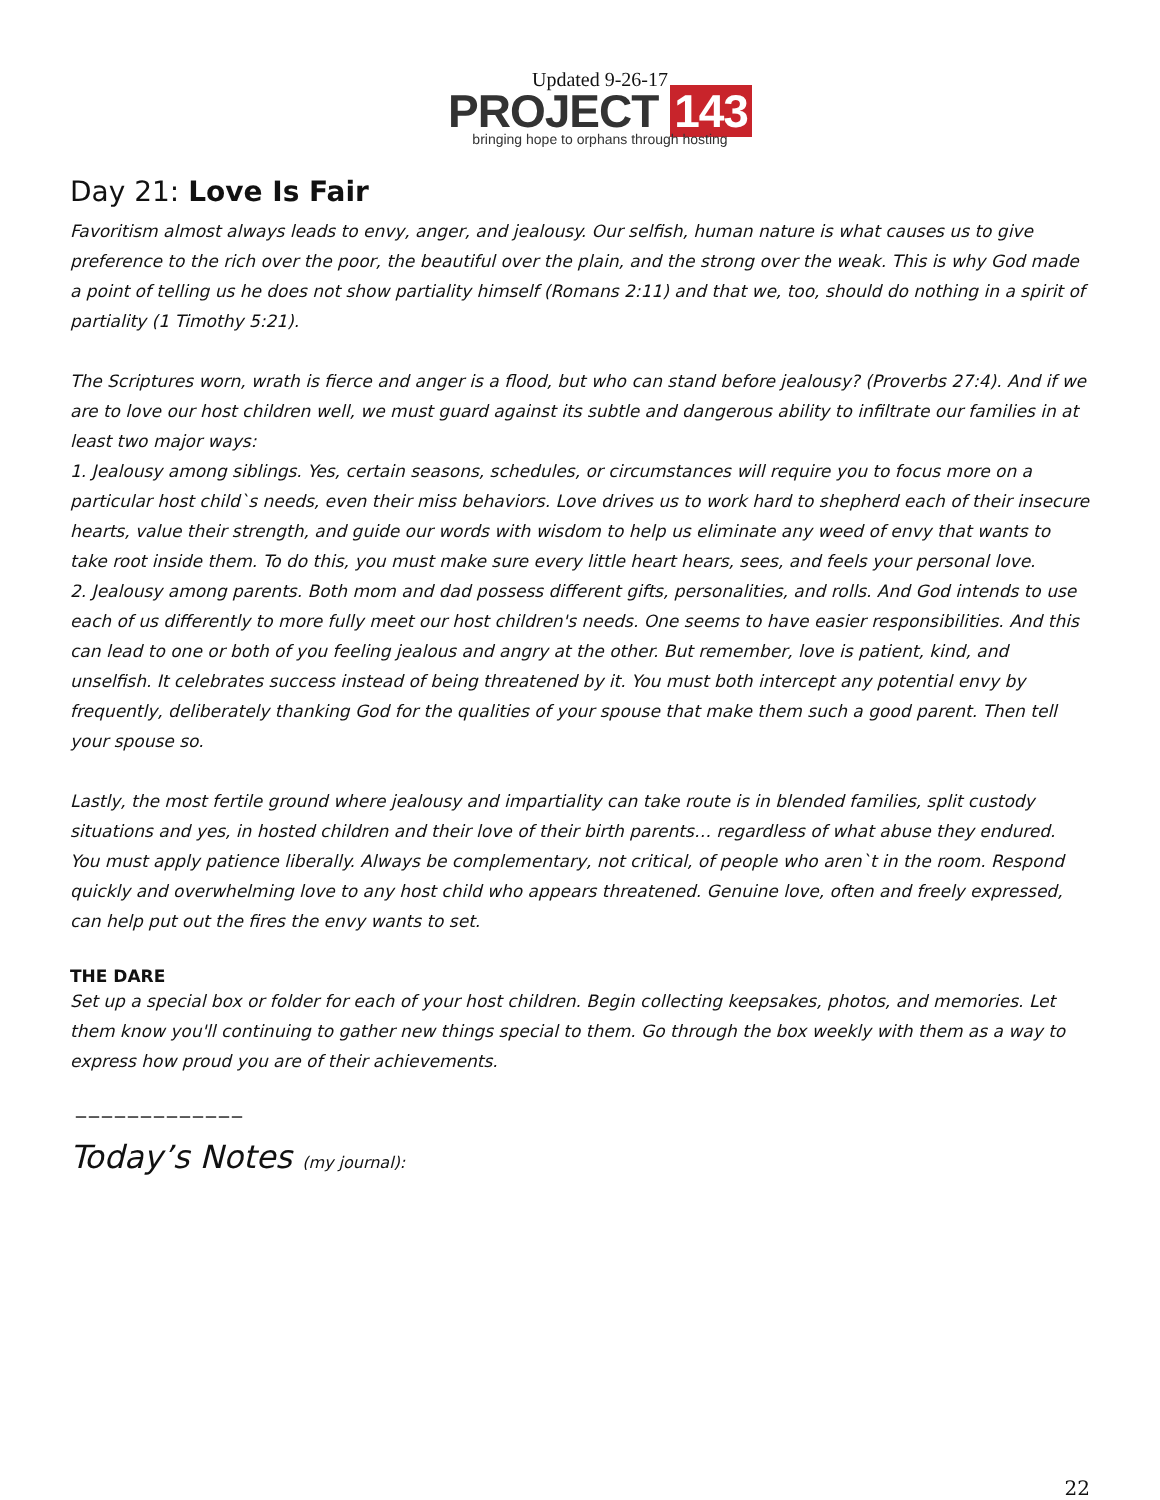Updated 9-26-17
PROJECT 143
bringing hope to orphans through hosting
Day 21: Love Is Fair
Favoritism almost always leads to envy, anger, and jealousy. Our selfish, human nature is what causes us to give preference to the rich over the poor, the beautiful over the plain, and the strong over the weak. This is why God made a point of telling us he does not show partiality himself (Romans 2:11) and that we, too, should do nothing in a spirit of partiality (1 Timothy 5:21).
The Scriptures worn, wrath is fierce and anger is a flood, but who can stand before jealousy? (Proverbs 27:4). And if we are to love our host children well, we must guard against its subtle and dangerous ability to infiltrate our families in at least two major ways:
1. Jealousy among siblings. Yes, certain seasons, schedules, or circumstances will require you to focus more on a particular host child`s needs, even their miss behaviors. Love drives us to work hard to shepherd each of their insecure hearts, value their strength, and guide our words with wisdom to help us eliminate any weed of envy that wants to take root inside them. To do this, you must make sure every little heart hears, sees, and feels your personal love.
2. Jealousy among parents. Both mom and dad possess different gifts, personalities, and rolls. And God intends to use each of us differently to more fully meet our host children's needs. One seems to have easier responsibilities. And this can lead to one or both of you feeling jealous and angry at the other. But remember, love is patient, kind, and unselfish. It celebrates success instead of being threatened by it. You must both intercept any potential envy by frequently, deliberately thanking God for the qualities of your spouse that make them such a good parent. Then tell your spouse so.
Lastly, the most fertile ground where jealousy and impartiality can take route is in blended families, split custody situations and yes, in hosted children and their love of their birth parents… regardless of what abuse they endured. You must apply patience liberally. Always be complementary, not critical, of people who aren`t in the room. Respond quickly and overwhelming love to any host child who appears threatened. Genuine love, often and freely expressed, can help put out the fires the envy wants to set.
THE DARE
Set up a special box or folder for each of your host children. Begin collecting keepsakes, photos, and memories. Let them know you'll continuing to gather new things special to them. Go through the box weekly with them as a way to express how proud you are of their achievements.
_____________
Today’s Notes (my journal):
22